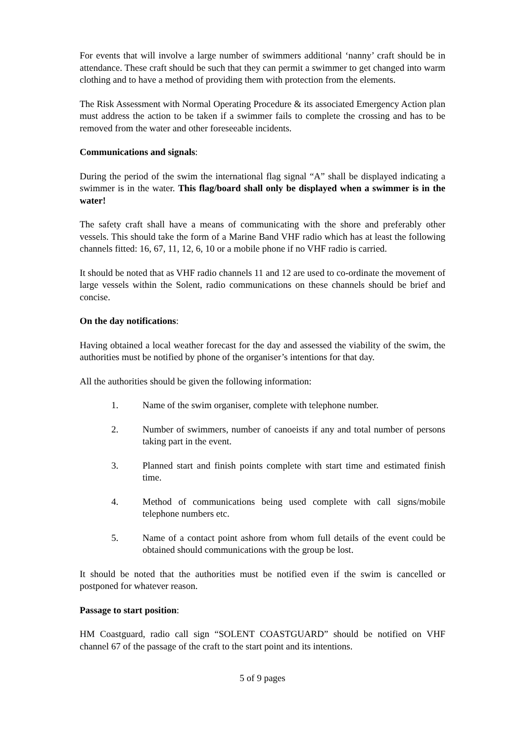For events that will involve a large number of swimmers additional ‘nanny’ craft should be in attendance. These craft should be such that they can permit a swimmer to get changed into warm clothing and to have a method of providing them with protection from the elements.
The Risk Assessment with Normal Operating Procedure & its associated Emergency Action plan must address the action to be taken if a swimmer fails to complete the crossing and has to be removed from the water and other foreseeable incidents.
Communications and signals:
During the period of the swim the international flag signal “A” shall be displayed indicating a swimmer is in the water. This flag/board shall only be displayed when a swimmer is in the water!
The safety craft shall have a means of communicating with the shore and preferably other vessels. This should take the form of a Marine Band VHF radio which has at least the following channels fitted: 16, 67, 11, 12, 6, 10 or a mobile phone if no VHF radio is carried.
It should be noted that as VHF radio channels 11 and 12 are used to co-ordinate the movement of large vessels within the Solent, radio communications on these channels should be brief and concise.
On the day notifications:
Having obtained a local weather forecast for the day and assessed the viability of the swim, the authorities must be notified by phone of the organiser’s intentions for that day.
All the authorities should be given the following information:
1. Name of the swim organiser, complete with telephone number.
2. Number of swimmers, number of canoeists if any and total number of persons taking part in the event.
3. Planned start and finish points complete with start time and estimated finish time.
4. Method of communications being used complete with call signs/mobile telephone numbers etc.
5. Name of a contact point ashore from whom full details of the event could be obtained should communications with the group be lost.
It should be noted that the authorities must be notified even if the swim is cancelled or postponed for whatever reason.
Passage to start position:
HM Coastguard, radio call sign “SOLENT COASTGUARD” should be notified on VHF channel 67 of the passage of the craft to the start point and its intentions.
5 of 9 pages